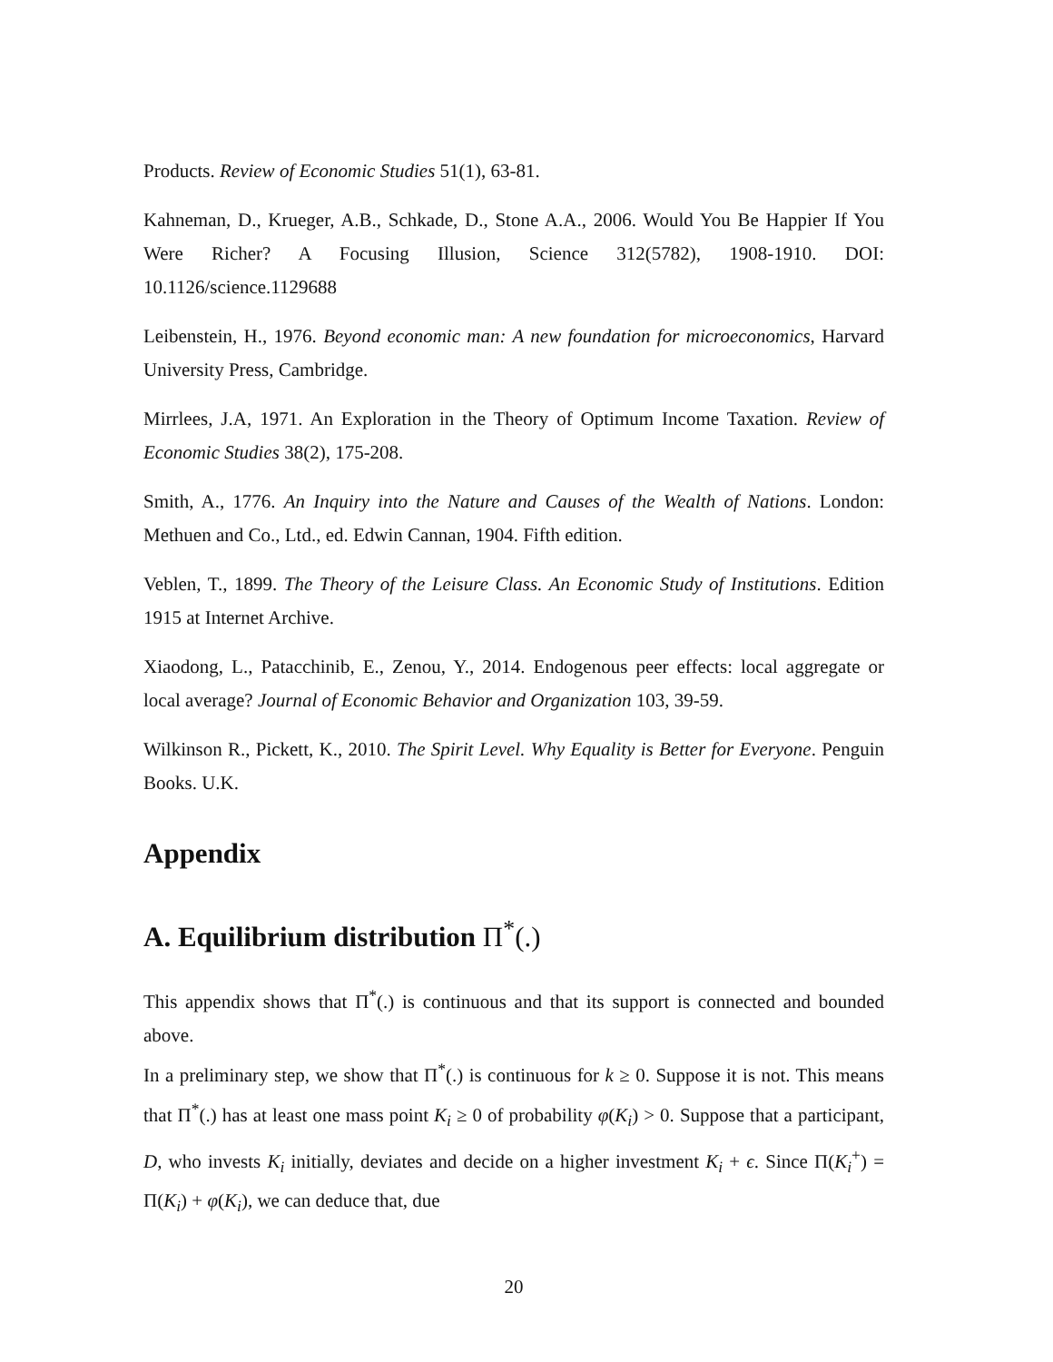Products. Review of Economic Studies 51(1), 63-81.
Kahneman, D., Krueger, A.B., Schkade, D., Stone A.A., 2006. Would You Be Happier If You Were Richer? A Focusing Illusion, Science 312(5782), 1908-1910. DOI: 10.1126/science.1129688
Leibenstein, H., 1976. Beyond economic man: A new foundation for microeconomics, Harvard University Press, Cambridge.
Mirrlees, J.A, 1971. An Exploration in the Theory of Optimum Income Taxation. Review of Economic Studies 38(2), 175-208.
Smith, A., 1776. An Inquiry into the Nature and Causes of the Wealth of Nations. London: Methuen and Co., Ltd., ed. Edwin Cannan, 1904. Fifth edition.
Veblen, T., 1899. The Theory of the Leisure Class. An Economic Study of Institutions. Edition 1915 at Internet Archive.
Xiaodong, L., Patacchinib, E., Zenou, Y., 2014. Endogenous peer effects: local aggregate or local average? Journal of Economic Behavior and Organization 103, 39-59.
Wilkinson R., Pickett, K., 2010. The Spirit Level. Why Equality is Better for Everyone. Penguin Books. U.K.
Appendix
A. Equilibrium distribution Π<sup>*</sup>(.)
This appendix shows that Π<sup>*</sup>(.) is continuous and that its support is connected and bounded above.
In a preliminary step, we show that Π<sup>*</sup>(.) is continuous for k ≥ 0. Suppose it is not. This means that Π<sup>*</sup>(.) has at least one mass point K<sub>i</sub> ≥ 0 of probability φ(K<sub>i</sub>) > 0. Suppose that a participant, D, who invests K<sub>i</sub> initially, deviates and decide on a higher investment K<sub>i</sub> + ϵ. Since Π(K<sub>i</sub><sup>+</sup>) = Π(K<sub>i</sub>) + φ(K<sub>i</sub>), we can deduce that, due
20